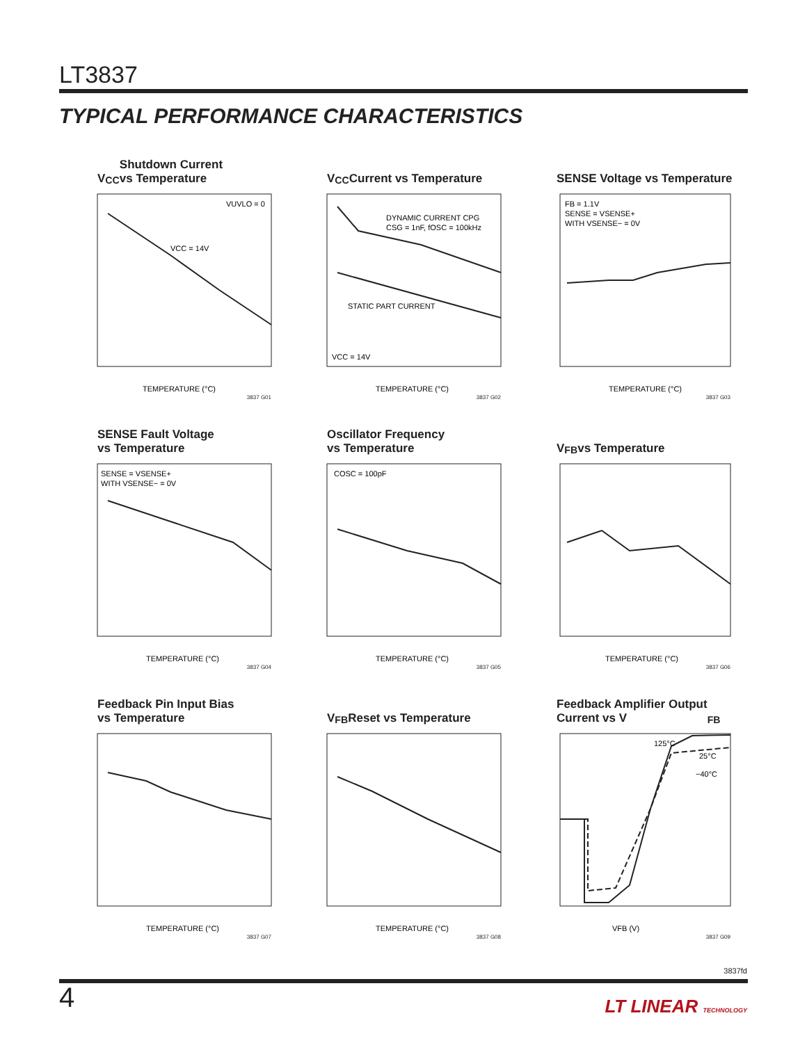LT3837
TYPICAL PERFORMANCE CHARACTERISTICS
V<sub>CC</sub> Shutdown Current
vs Temperature
VUVLO = 0
VCC = 14V
TEMPERATURE (°C)
3837 G01
V<sub>CC</sub> Current vs Temperature
DYNAMIC CURRENT CPG
CSG = 1nF, fOSC = 100kHz
STATIC PART CURRENT
VCC = 14V
TEMPERATURE (°C)
3837 G02
SENSE Voltage vs Temperature
FB = 1.1V
SENSE = VSENSE+
WITH VSENSE− = 0V
TEMPERATURE (°C)
3837 G03
SENSE Fault Voltage
vs Temperature
SENSE = VSENSE+
WITH VSENSE− = 0V
TEMPERATURE (°C)
3837 G04
Oscillator Frequency
vs Temperature
COSC = 100pF
TEMPERATURE (°C)
3837 G05
V<sub>FB</sub> vs Temperature
TEMPERATURE (°C)
3837 G06
Feedback Pin Input Bias
vs Temperature
TEMPERATURE (°C)
3837 G07
V<sub>FB</sub> Reset vs Temperature
TEMPERATURE (°C)
3837 G08
Feedback Amplifier Output
Current vs V<sub>FB</sub>
125°C
25°C
−40°C
VFB (V)
3837 G09
3837fd
4 LT LINEAR TECHNOLOGY